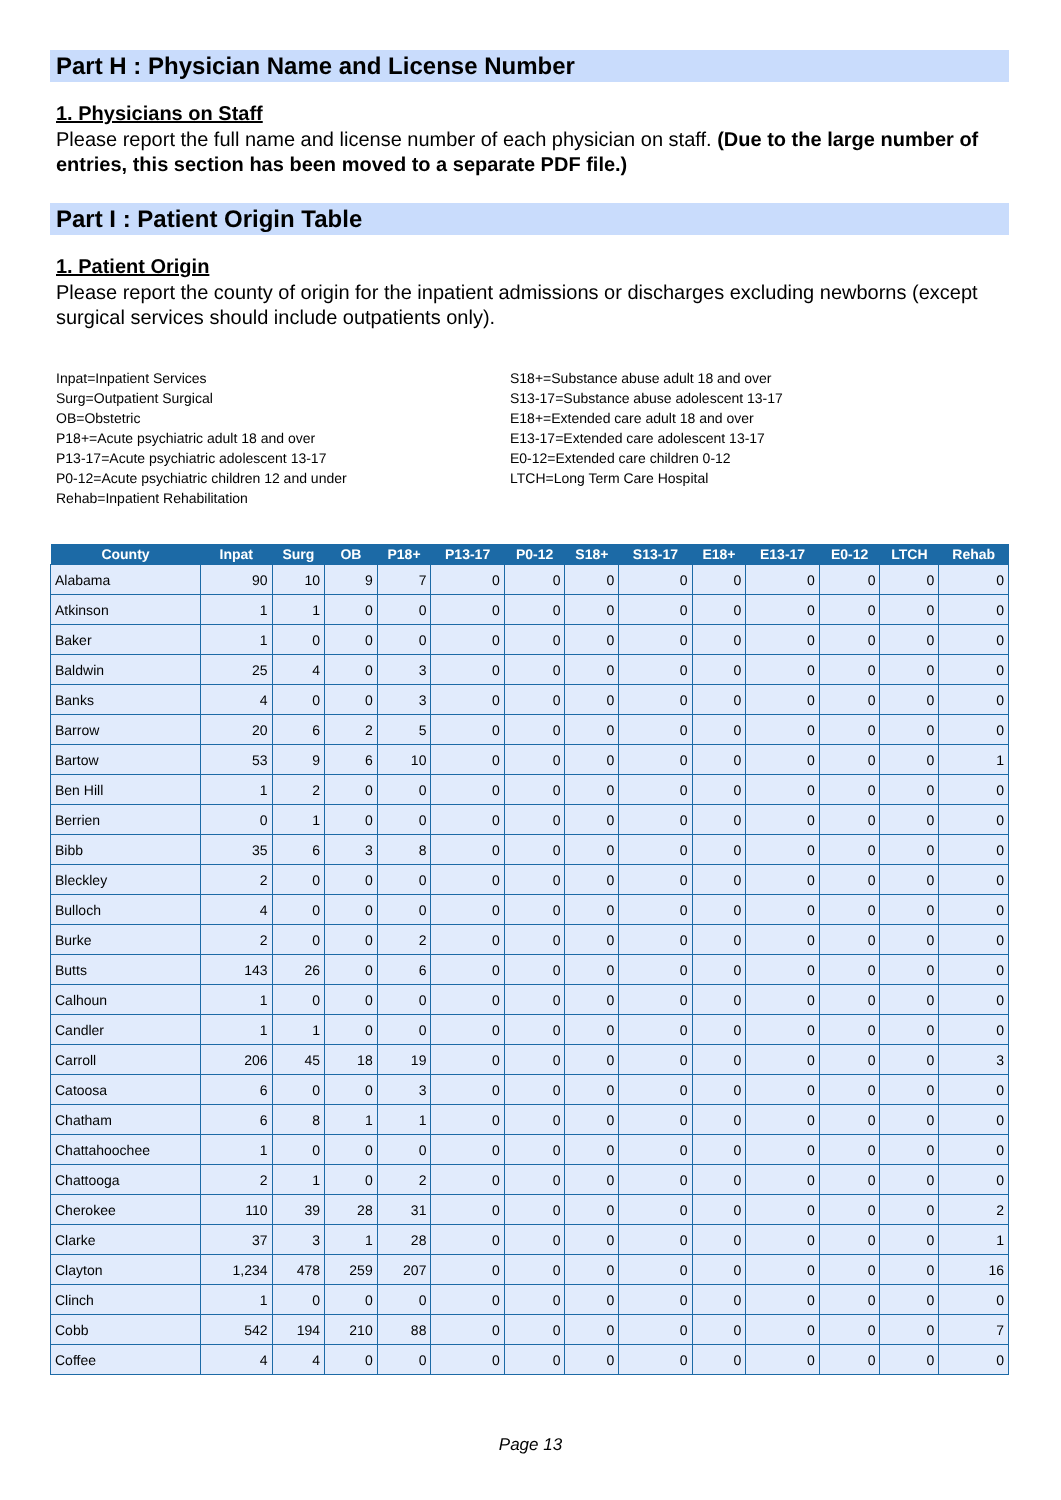Part H : Physician Name and License Number
1. Physicians on Staff
Please report the full name and license number of each physician on staff. (Due to the large number of entries, this section has been moved to a separate PDF file.)
Part I : Patient Origin Table
1. Patient Origin
Please report the county of origin for the inpatient admissions or discharges excluding newborns (except surgical services should include outpatients only).
Inpat=Inpatient Services
Surg=Outpatient Surgical
OB=Obstetric
P18+=Acute psychiatric adult 18 and over
P13-17=Acute psychiatric adolescent 13-17
P0-12=Acute psychiatric children 12 and under
Rehab=Inpatient Rehabilitation
S18+=Substance abuse adult 18 and over
S13-17=Substance abuse adolescent 13-17
E18+=Extended care adult 18 and over
E13-17=Extended care adolescent 13-17
E0-12=Extended care children 0-12
LTCH=Long Term Care Hospital
| County | Inpat | Surg | OB | P18+ | P13-17 | P0-12 | S18+ | S13-17 | E18+ | E13-17 | E0-12 | LTCH | Rehab |
| --- | --- | --- | --- | --- | --- | --- | --- | --- | --- | --- | --- | --- | --- |
| Alabama | 90 | 10 | 9 | 7 | 0 | 0 | 0 | 0 | 0 | 0 | 0 | 0 | 0 |
| Atkinson | 1 | 1 | 0 | 0 | 0 | 0 | 0 | 0 | 0 | 0 | 0 | 0 | 0 |
| Baker | 1 | 0 | 0 | 0 | 0 | 0 | 0 | 0 | 0 | 0 | 0 | 0 | 0 |
| Baldwin | 25 | 4 | 0 | 3 | 0 | 0 | 0 | 0 | 0 | 0 | 0 | 0 | 0 |
| Banks | 4 | 0 | 0 | 3 | 0 | 0 | 0 | 0 | 0 | 0 | 0 | 0 | 0 |
| Barrow | 20 | 6 | 2 | 5 | 0 | 0 | 0 | 0 | 0 | 0 | 0 | 0 | 0 |
| Bartow | 53 | 9 | 6 | 10 | 0 | 0 | 0 | 0 | 0 | 0 | 0 | 0 | 1 |
| Ben Hill | 1 | 2 | 0 | 0 | 0 | 0 | 0 | 0 | 0 | 0 | 0 | 0 | 0 |
| Berrien | 0 | 1 | 0 | 0 | 0 | 0 | 0 | 0 | 0 | 0 | 0 | 0 | 0 |
| Bibb | 35 | 6 | 3 | 8 | 0 | 0 | 0 | 0 | 0 | 0 | 0 | 0 | 0 |
| Bleckley | 2 | 0 | 0 | 0 | 0 | 0 | 0 | 0 | 0 | 0 | 0 | 0 | 0 |
| Bulloch | 4 | 0 | 0 | 0 | 0 | 0 | 0 | 0 | 0 | 0 | 0 | 0 | 0 |
| Burke | 2 | 0 | 0 | 2 | 0 | 0 | 0 | 0 | 0 | 0 | 0 | 0 | 0 |
| Butts | 143 | 26 | 0 | 6 | 0 | 0 | 0 | 0 | 0 | 0 | 0 | 0 | 0 |
| Calhoun | 1 | 0 | 0 | 0 | 0 | 0 | 0 | 0 | 0 | 0 | 0 | 0 | 0 |
| Candler | 1 | 1 | 0 | 0 | 0 | 0 | 0 | 0 | 0 | 0 | 0 | 0 | 0 |
| Carroll | 206 | 45 | 18 | 19 | 0 | 0 | 0 | 0 | 0 | 0 | 0 | 0 | 3 |
| Catoosa | 6 | 0 | 0 | 3 | 0 | 0 | 0 | 0 | 0 | 0 | 0 | 0 | 0 |
| Chatham | 6 | 8 | 1 | 1 | 0 | 0 | 0 | 0 | 0 | 0 | 0 | 0 | 0 |
| Chattahoochee | 1 | 0 | 0 | 0 | 0 | 0 | 0 | 0 | 0 | 0 | 0 | 0 | 0 |
| Chattooga | 2 | 1 | 0 | 2 | 0 | 0 | 0 | 0 | 0 | 0 | 0 | 0 | 0 |
| Cherokee | 110 | 39 | 28 | 31 | 0 | 0 | 0 | 0 | 0 | 0 | 0 | 0 | 2 |
| Clarke | 37 | 3 | 1 | 28 | 0 | 0 | 0 | 0 | 0 | 0 | 0 | 0 | 1 |
| Clayton | 1,234 | 478 | 259 | 207 | 0 | 0 | 0 | 0 | 0 | 0 | 0 | 0 | 16 |
| Clinch | 1 | 0 | 0 | 0 | 0 | 0 | 0 | 0 | 0 | 0 | 0 | 0 | 0 |
| Cobb | 542 | 194 | 210 | 88 | 0 | 0 | 0 | 0 | 0 | 0 | 0 | 0 | 7 |
| Coffee | 4 | 4 | 0 | 0 | 0 | 0 | 0 | 0 | 0 | 0 | 0 | 0 | 0 |
Page 13